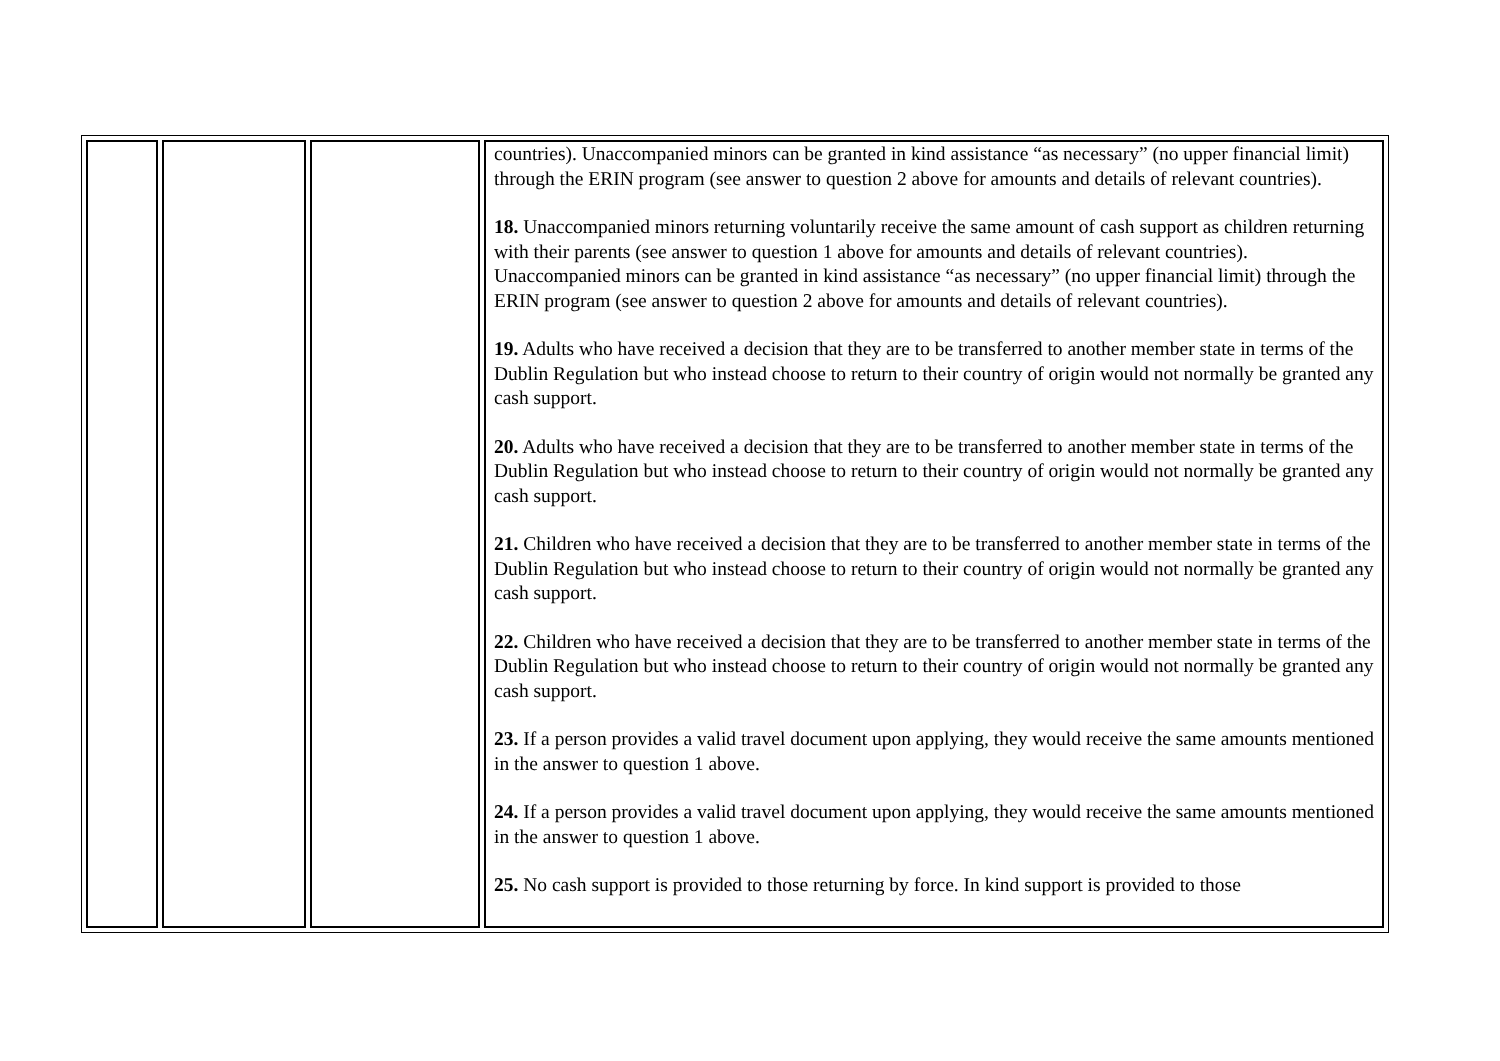| | | | countries). Unaccompanied minors can be granted in kind assistance “as necessary” (no upper financial limit) through the ERIN program (see answer to question 2 above for amounts and details of relevant countries). 18. Unaccompanied minors returning voluntarily receive the same amount of cash support as children returning with their parents (see answer to question 1 above for amounts and details of relevant countries). Unaccompanied minors can be granted in kind assistance “as necessary” (no upper financial limit) through the ERIN program (see answer to question 2 above for amounts and details of relevant countries). 19. Adults who have received a decision that they are to be transferred to another member state in terms of the Dublin Regulation but who instead choose to return to their country of origin would not normally be granted any cash support. 20. Adults who have received a decision that they are to be transferred to another member state in terms of the Dublin Regulation but who instead choose to return to their country of origin would not normally be granted any cash support. 21. Children who have received a decision that they are to be transferred to another member state in terms of the Dublin Regulation but who instead choose to return to their country of origin would not normally be granted any cash support. 22. Children who have received a decision that they are to be transferred to another member state in terms of the Dublin Regulation but who instead choose to return to their country of origin would not normally be granted any cash support. 23. If a person provides a valid travel document upon applying, they would receive the same amounts mentioned in the answer to question 1 above. 24. If a person provides a valid travel document upon applying, they would receive the same amounts mentioned in the answer to question 1 above. 25. No cash support is provided to those returning by force. In kind support is provided to those |